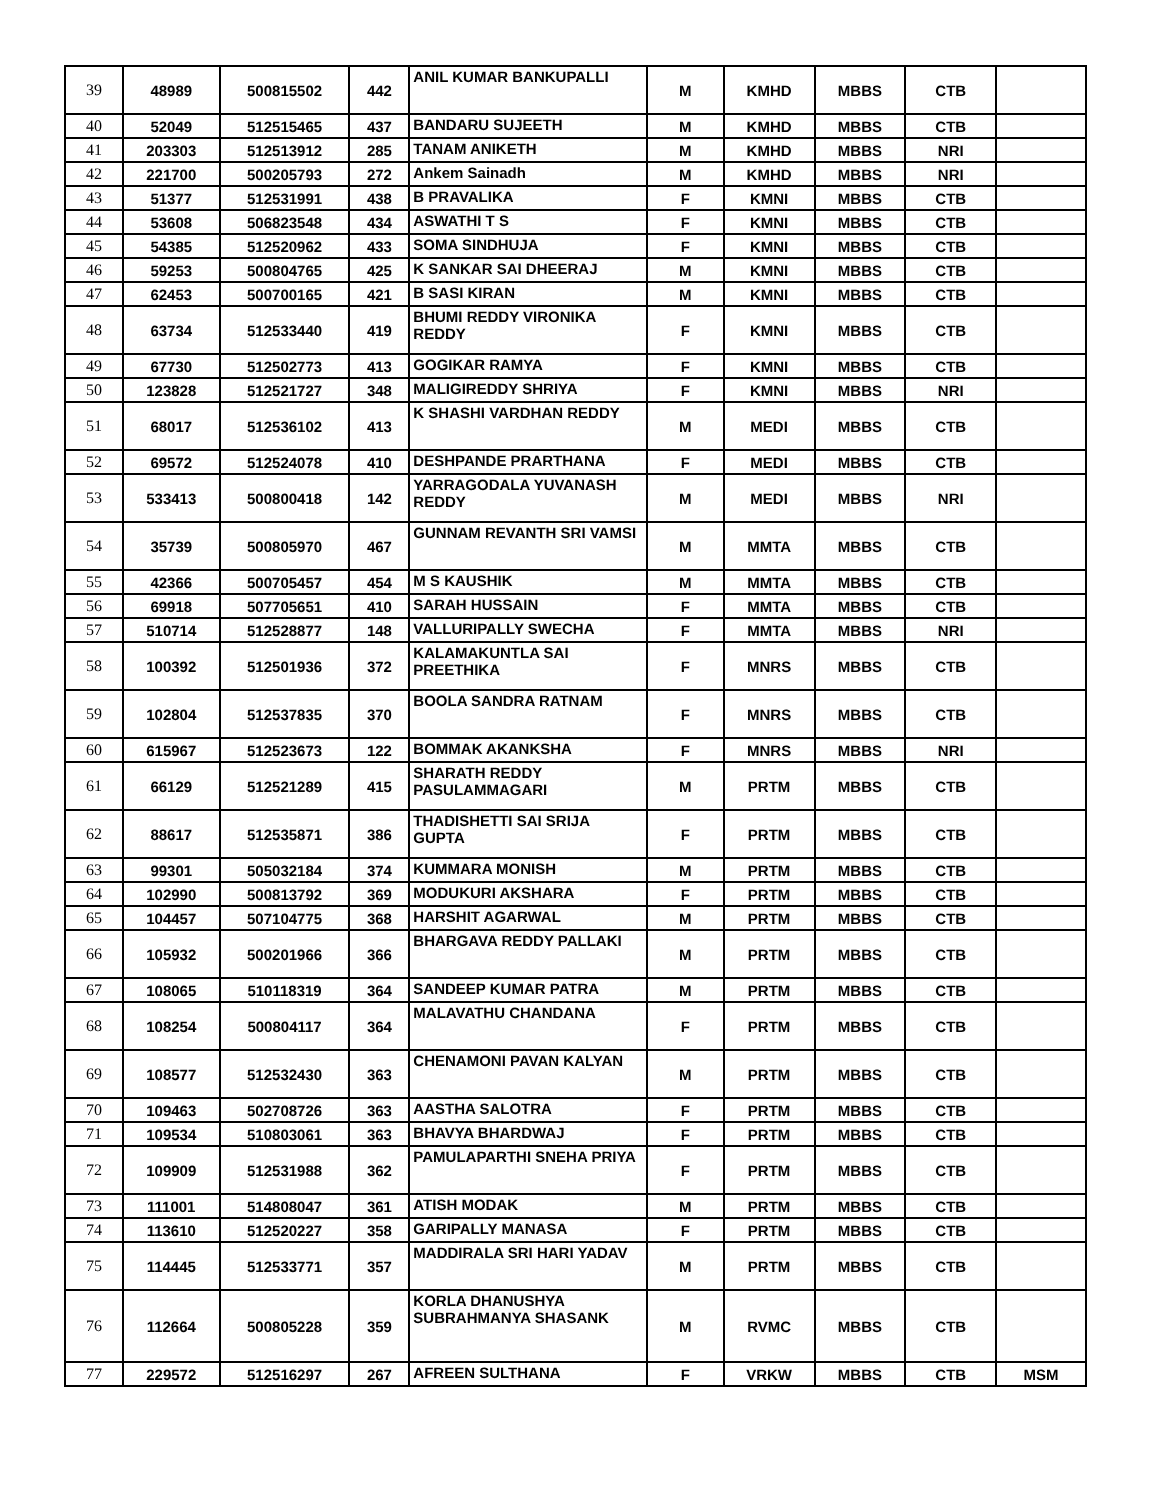| 39 | 48989 | 500815502 | 442 | ANIL KUMAR BANKUPALLI | M | KMHD | MBBS | CTB | |
| 40 | 52049 | 512515465 | 437 | BANDARU SUJEETH | M | KMHD | MBBS | CTB | |
| 41 | 203303 | 512513912 | 285 | TANAM ANIKETH | M | KMHD | MBBS | NRI | |
| 42 | 221700 | 500205793 | 272 | Ankem Sainadh | M | KMHD | MBBS | NRI | |
| 43 | 51377 | 512531991 | 438 | B PRAVALIKA | F | KMNI | MBBS | CTB | |
| 44 | 53608 | 506823548 | 434 | ASWATHI T S | F | KMNI | MBBS | CTB | |
| 45 | 54385 | 512520962 | 433 | SOMA SINDHUJA | F | KMNI | MBBS | CTB | |
| 46 | 59253 | 500804765 | 425 | K SANKAR SAI DHEERAJ | M | KMNI | MBBS | CTB | |
| 47 | 62453 | 500700165 | 421 | B SASI KIRAN | M | KMNI | MBBS | CTB | |
| 48 | 63734 | 512533440 | 419 | BHUMI REDDY VIRONIKA REDDY | F | KMNI | MBBS | CTB | |
| 49 | 67730 | 512502773 | 413 | GOGIKAR RAMYA | F | KMNI | MBBS | CTB | |
| 50 | 123828 | 512521727 | 348 | MALIGIREDDY SHRIYA | F | KMNI | MBBS | NRI | |
| 51 | 68017 | 512536102 | 413 | K SHASHI VARDHAN REDDY | M | MEDI | MBBS | CTB | |
| 52 | 69572 | 512524078 | 410 | DESHPANDE PRARTHANA | F | MEDI | MBBS | CTB | |
| 53 | 533413 | 500800418 | 142 | YARRAGODALA YUVANASH REDDY | M | MEDI | MBBS | NRI | |
| 54 | 35739 | 500805970 | 467 | GUNNAM REVANTH SRI VAMSI | M | MMTA | MBBS | CTB | |
| 55 | 42366 | 500705457 | 454 | M S KAUSHIK | M | MMTA | MBBS | CTB | |
| 56 | 69918 | 507705651 | 410 | SARAH HUSSAIN | F | MMTA | MBBS | CTB | |
| 57 | 510714 | 512528877 | 148 | VALLURIPALLY SWECHA | F | MMTA | MBBS | NRI | |
| 58 | 100392 | 512501936 | 372 | KALAMAKUNTLA SAI PREETHIKA | F | MNRS | MBBS | CTB | |
| 59 | 102804 | 512537835 | 370 | BOOLA SANDRA RATNAM | F | MNRS | MBBS | CTB | |
| 60 | 615967 | 512523673 | 122 | BOMMAK AKANKSHA | F | MNRS | MBBS | NRI | |
| 61 | 66129 | 512521289 | 415 | SHARATH REDDY PASULAMMAGARI | M | PRTM | MBBS | CTB | |
| 62 | 88617 | 512535871 | 386 | THADISHETTI SAI SRIJA GUPTA | F | PRTM | MBBS | CTB | |
| 63 | 99301 | 505032184 | 374 | KUMMARA MONISH | M | PRTM | MBBS | CTB | |
| 64 | 102990 | 500813792 | 369 | MODUKURI AKSHARA | F | PRTM | MBBS | CTB | |
| 65 | 104457 | 507104775 | 368 | HARSHIT AGARWAL | M | PRTM | MBBS | CTB | |
| 66 | 105932 | 500201966 | 366 | BHARGAVA REDDY PALLAKI | M | PRTM | MBBS | CTB | |
| 67 | 108065 | 510118319 | 364 | SANDEEP KUMAR PATRA | M | PRTM | MBBS | CTB | |
| 68 | 108254 | 500804117 | 364 | MALAVATHU CHANDANA | F | PRTM | MBBS | CTB | |
| 69 | 108577 | 512532430 | 363 | CHENAMONI PAVAN KALYAN | M | PRTM | MBBS | CTB | |
| 70 | 109463 | 502708726 | 363 | AASTHA SALOTRA | F | PRTM | MBBS | CTB | |
| 71 | 109534 | 510803061 | 363 | BHAVYA BHARDWAJ | F | PRTM | MBBS | CTB | |
| 72 | 109909 | 512531988 | 362 | PAMULAPARTHI SNEHA PRIYA | F | PRTM | MBBS | CTB | |
| 73 | 111001 | 514808047 | 361 | ATISH MODAK | M | PRTM | MBBS | CTB | |
| 74 | 113610 | 512520227 | 358 | GARIPALLY MANASA | F | PRTM | MBBS | CTB | |
| 75 | 114445 | 512533771 | 357 | MADDIRALA SRI HARI YADAV | M | PRTM | MBBS | CTB | |
| 76 | 112664 | 500805228 | 359 | KORLA DHANUSHYA SUBRAHMANYA SHASANK | M | RVMC | MBBS | CTB | |
| 77 | 229572 | 512516297 | 267 | AFREEN SULTHANA | F | VRKW | MBBS | CTB | MSM |